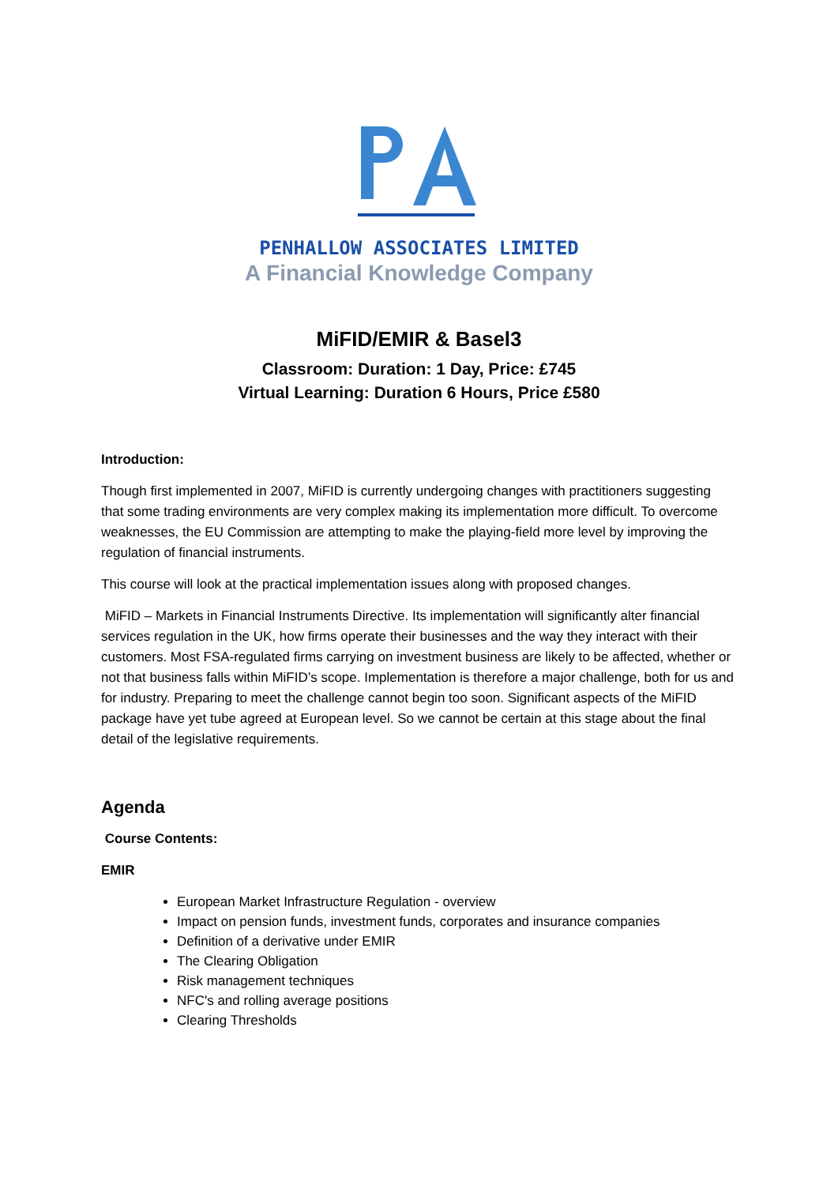PENHALLOW ASSOCIATES LIMITED
A Financial Knowledge Company
MiFID/EMIR & Basel3
Classroom: Duration: 1 Day, Price: £745
Virtual Learning: Duration 6 Hours, Price £580
Introduction:
Though first implemented in 2007, MiFID is currently undergoing changes with practitioners suggesting that some trading environments are very complex making its implementation more difficult. To overcome weaknesses, the EU Commission are attempting to make the playing-field more level by improving the regulation of financial instruments.
This course will look at the practical implementation issues along with proposed changes.
MiFID – Markets in Financial Instruments Directive. Its implementation will significantly alter financial services regulation in the UK, how firms operate their businesses and the way they interact with their customers. Most FSA-regulated firms carrying on investment business are likely to be affected, whether or not that business falls within MiFID’s scope. Implementation is therefore a major challenge, both for us and for industry. Preparing to meet the challenge cannot begin too soon. Significant aspects of the MiFID package have yet tube agreed at European level. So we cannot be certain at this stage about the final detail of the legislative requirements.
Agenda
Course Contents:
EMIR
European Market Infrastructure Regulation - overview
Impact on pension funds, investment funds, corporates and insurance companies
Definition of a derivative under EMIR
The Clearing Obligation
Risk management techniques
NFC's and rolling average positions
Clearing Thresholds